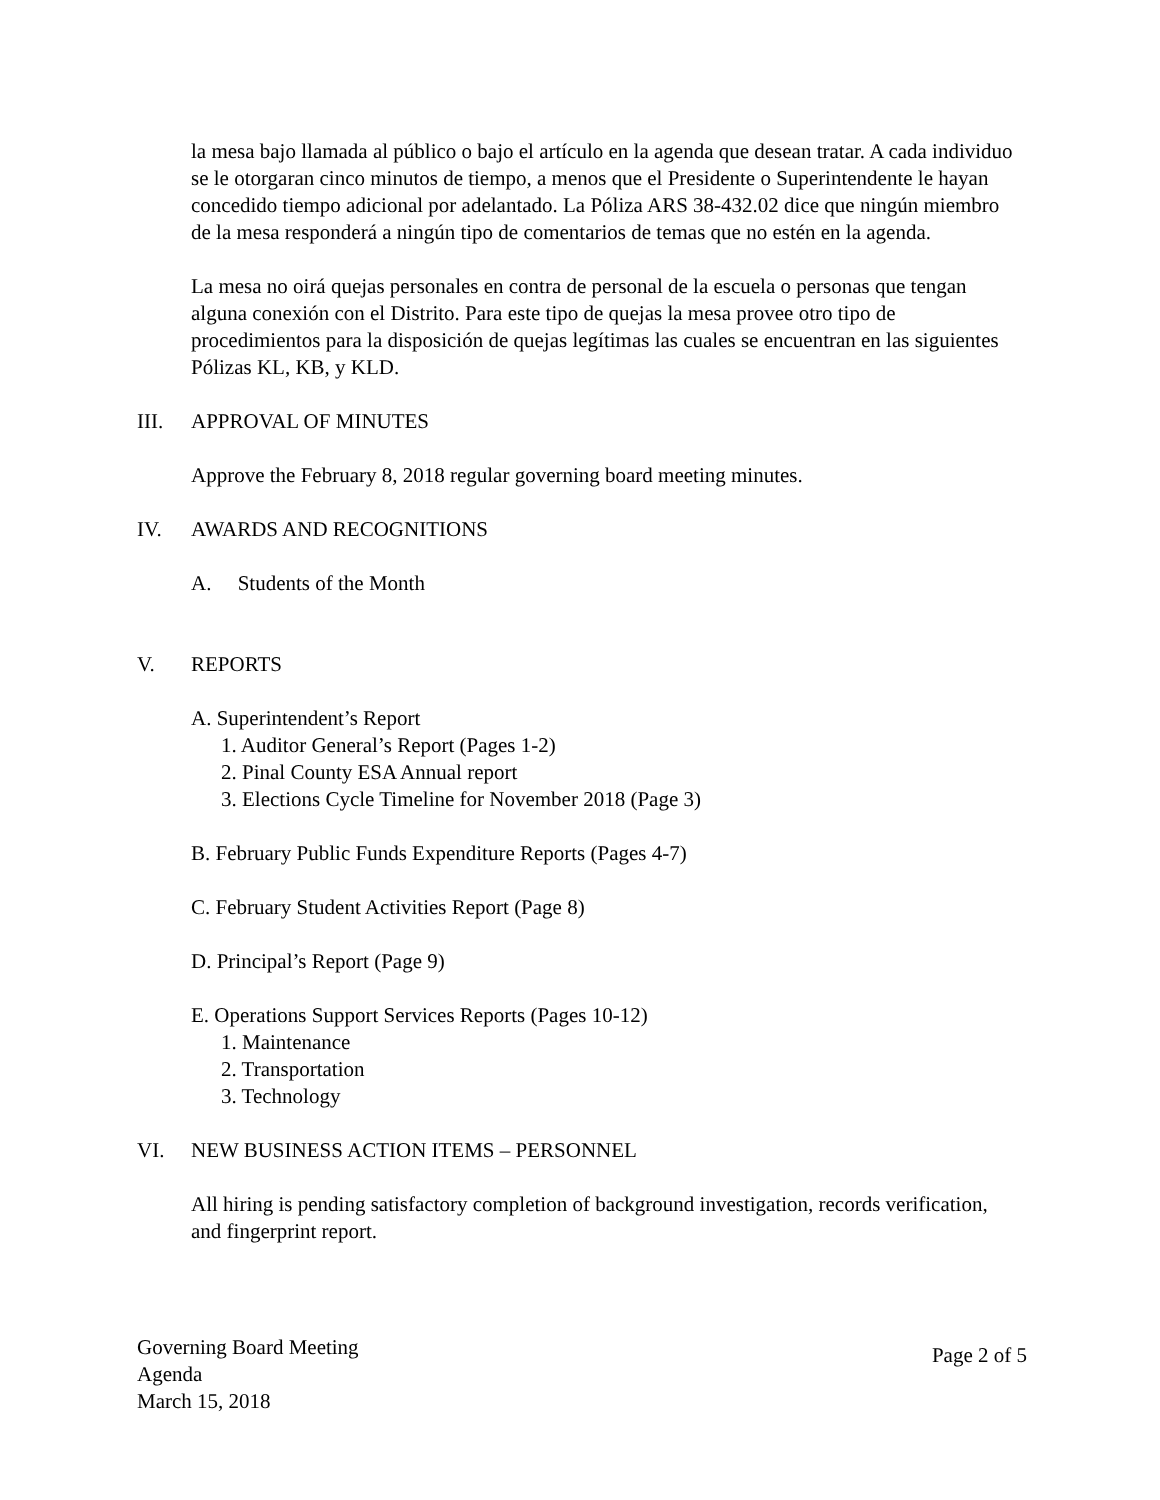la mesa bajo llamada al público o bajo el artículo en la agenda que desean tratar. A cada individuo se le otorgaran cinco minutos de tiempo, a menos que el Presidente o Superintendente le hayan concedido tiempo adicional por adelantado. La Póliza ARS 38-432.02 dice que ningún miembro de la mesa responderá a ningún tipo de comentarios de temas que no estén en la agenda.
La mesa no oirá quejas personales en contra de personal de la escuela o personas que tengan alguna conexión con el Distrito. Para este tipo de quejas la mesa provee otro tipo de procedimientos para la disposición de quejas legítimas las cuales se encuentran en las siguientes Pólizas KL, KB, y KLD.
III. APPROVAL OF MINUTES
Approve the February 8, 2018 regular governing board meeting minutes.
IV. AWARDS AND RECOGNITIONS
A. Students of the Month
V. REPORTS
A. Superintendent’s Report
1. Auditor General’s Report (Pages 1-2)
2. Pinal County ESA Annual report
3. Elections Cycle Timeline for November 2018 (Page 3)
B. February Public Funds Expenditure Reports (Pages 4-7)
C. February Student Activities Report (Page 8)
D. Principal’s Report (Page 9)
E. Operations Support Services Reports (Pages 10-12)
1. Maintenance
2. Transportation
3. Technology
VI. NEW BUSINESS ACTION ITEMS – PERSONNEL
All hiring is pending satisfactory completion of background investigation, records verification, and fingerprint report.
Governing Board Meeting
Agenda
March 15, 2018
Page 2 of 5